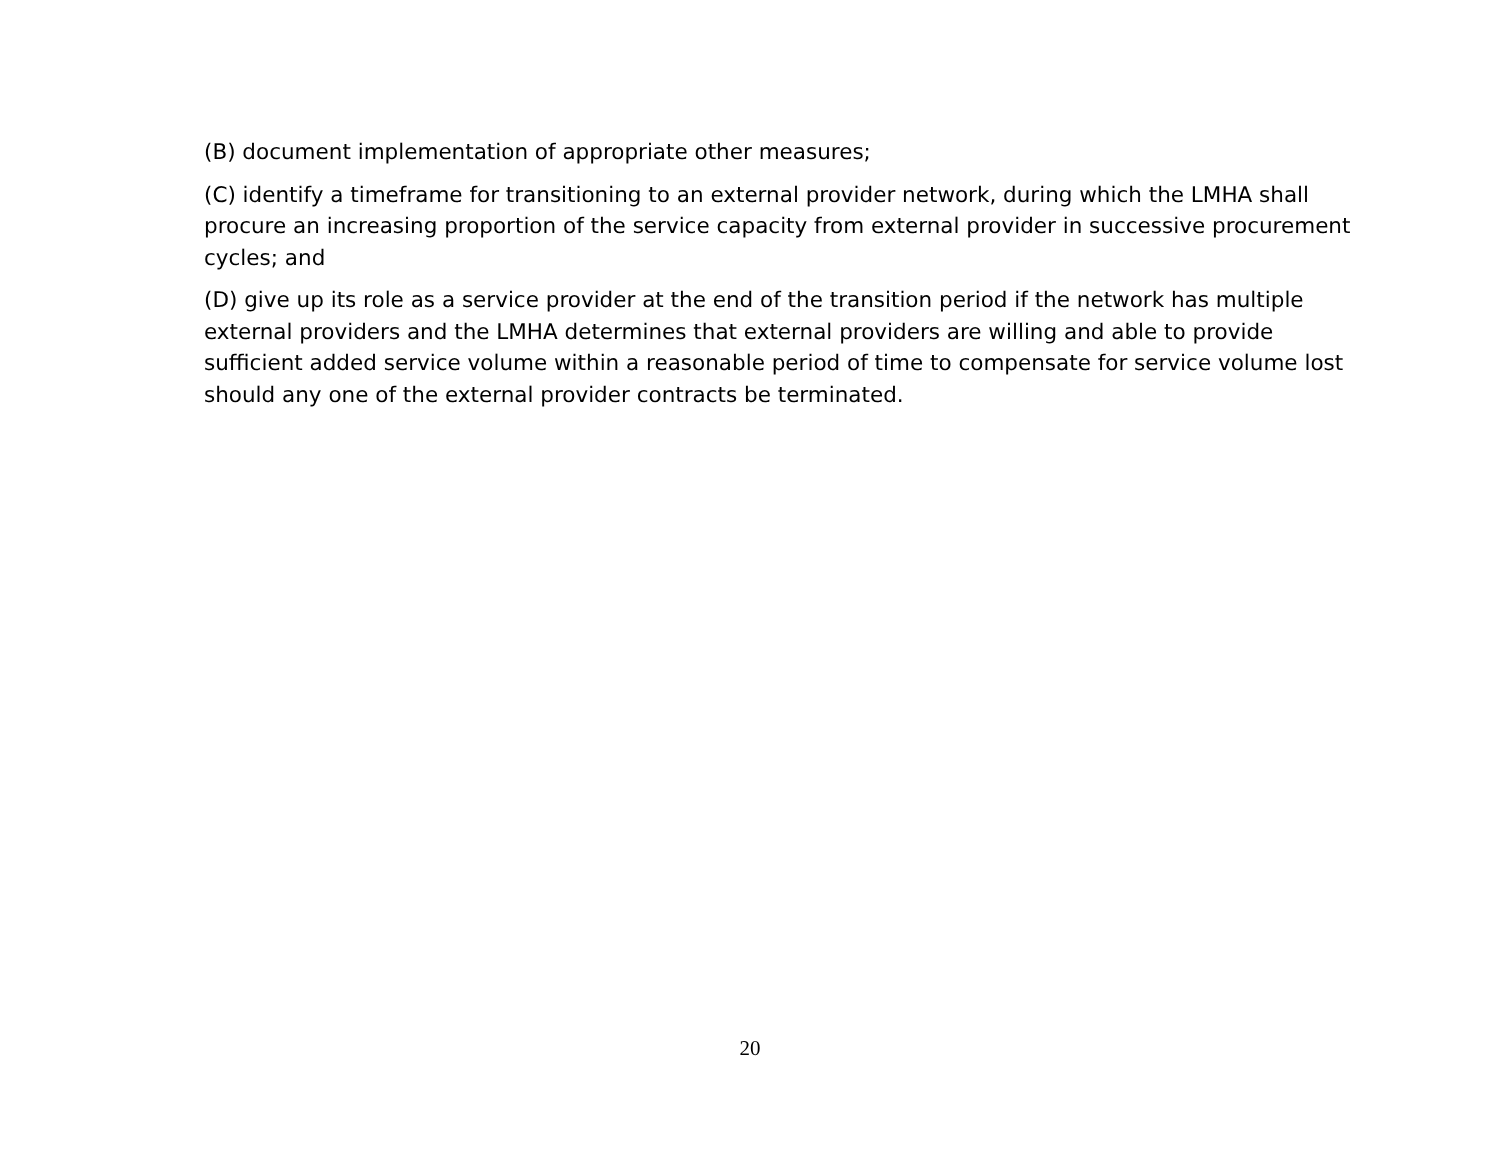(B) document implementation of appropriate other measures;
(C) identify a timeframe for transitioning to an external provider network, during which the LMHA shall procure an increasing proportion of the service capacity from external provider in successive procurement cycles; and
(D) give up its role as a service provider at the end of the transition period if the network has multiple external providers and the LMHA determines that external providers are willing and able to provide sufficient added service volume within a reasonable period of time to compensate for service volume lost should any one of the external provider contracts be terminated.
20